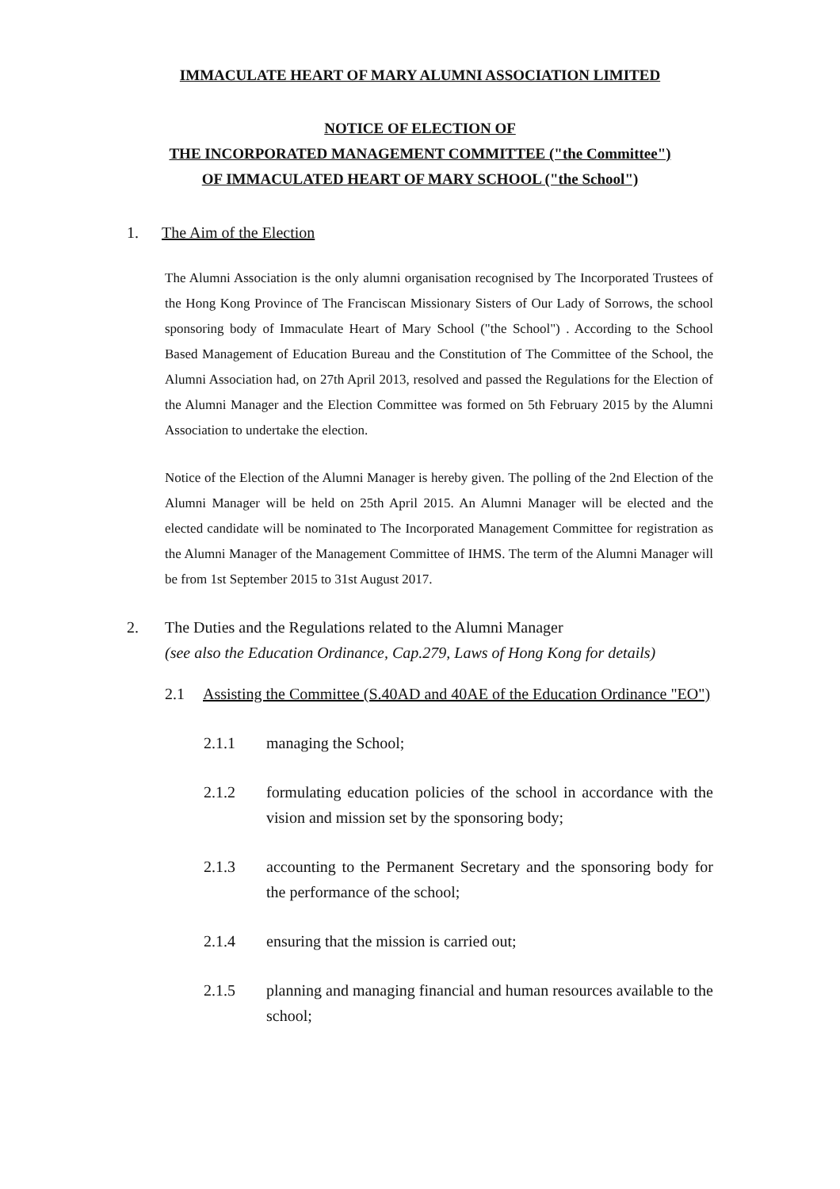IMMACULATE HEART OF MARY ALUMNI ASSOCIATION LIMITED
NOTICE OF ELECTION OF
THE INCORPORATED MANAGEMENT COMMITTEE ("the Committee")
OF IMMACULATED HEART OF MARY SCHOOL ("the School")
1. The Aim of the Election
The Alumni Association is the only alumni organisation recognised by The Incorporated Trustees of the Hong Kong Province of The Franciscan Missionary Sisters of Our Lady of Sorrows, the school sponsoring body of Immaculate Heart of Mary School ("the School") . According to the School Based Management of Education Bureau and the Constitution of The Committee of the School, the Alumni Association had, on 27th April 2013, resolved and passed the Regulations for the Election of the Alumni Manager and the Election Committee was formed on 5th February 2015 by the Alumni Association to undertake the election.
Notice of the Election of the Alumni Manager is hereby given. The polling of the 2nd Election of the Alumni Manager will be held on 25th April 2015. An Alumni Manager will be elected and the elected candidate will be nominated to The Incorporated Management Committee for registration as the Alumni Manager of the Management Committee of IHMS. The term of the Alumni Manager will be from 1st September 2015 to 31st August 2017.
2. The Duties and the Regulations related to the Alumni Manager
(see also the Education Ordinance, Cap.279, Laws of Hong Kong for details)
2.1 Assisting the Committee (S.40AD and 40AE of the Education Ordinance "EO")
2.1.1 managing the School;
2.1.2 formulating education policies of the school in accordance with the vision and mission set by the sponsoring body;
2.1.3 accounting to the Permanent Secretary and the sponsoring body for the performance of the school;
2.1.4 ensuring that the mission is carried out;
2.1.5 planning and managing financial and human resources available to the school;